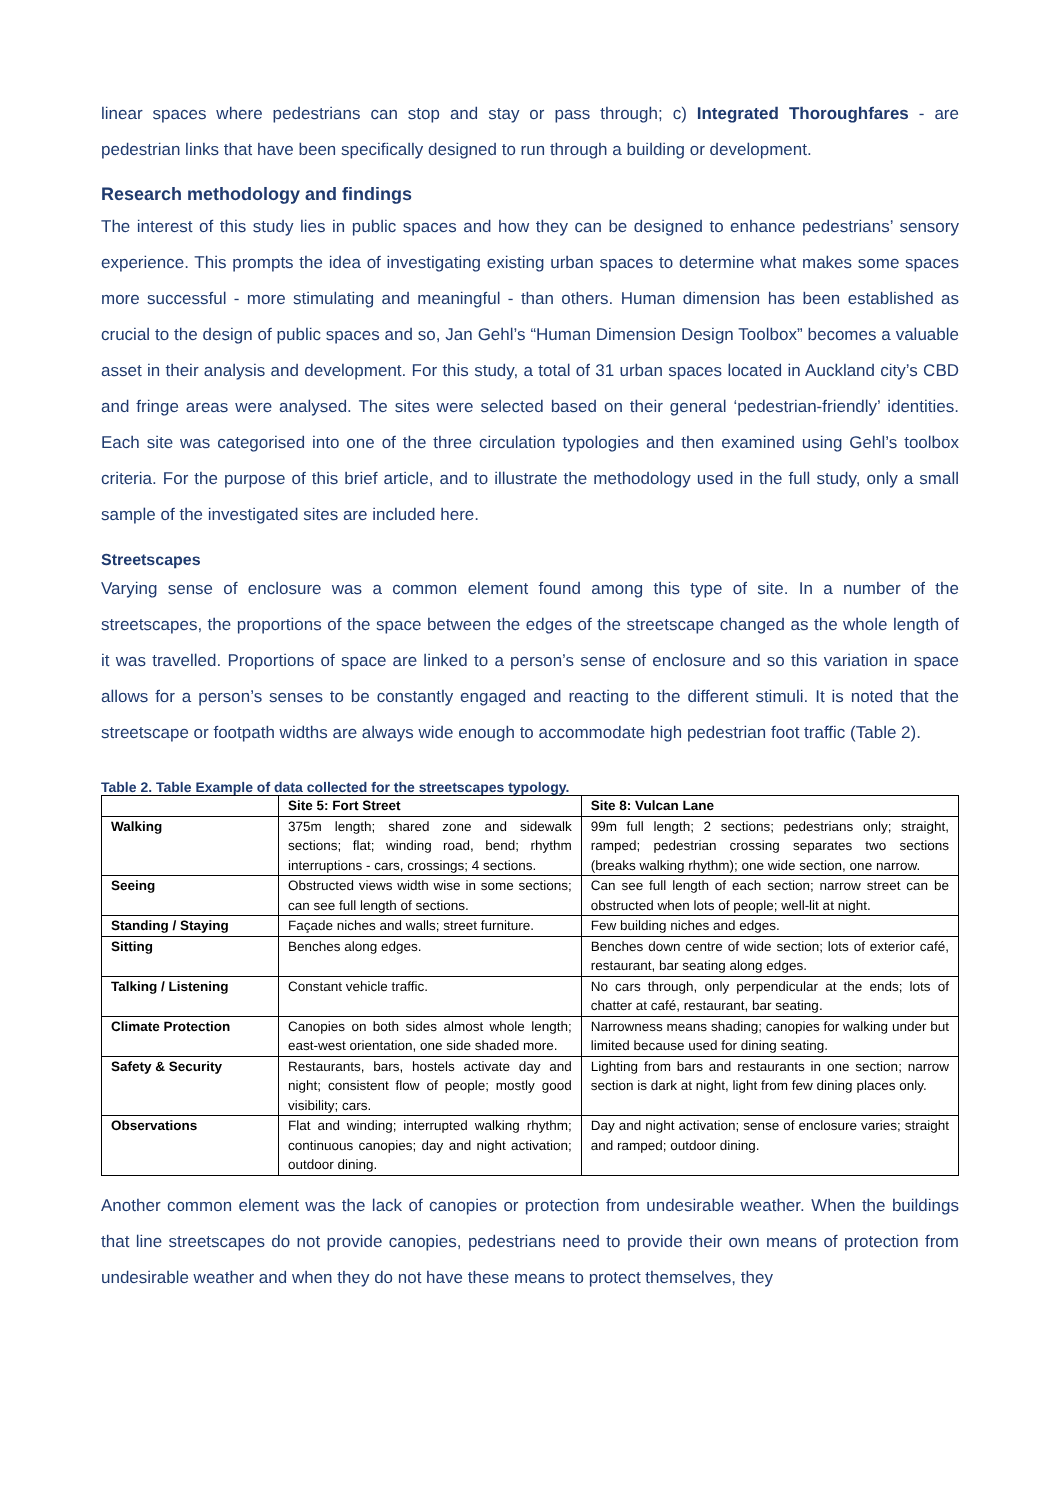linear spaces where pedestrians can stop and stay or pass through; c) Integrated Thoroughfares - are pedestrian links that have been specifically designed to run through a building or development.
Research methodology and findings
The interest of this study lies in public spaces and how they can be designed to enhance pedestrians’ sensory experience. This prompts the idea of investigating existing urban spaces to determine what makes some spaces more successful - more stimulating and meaningful - than others. Human dimension has been established as crucial to the design of public spaces and so, Jan Gehl’s “Human Dimension Design Toolbox” becomes a valuable asset in their analysis and development. For this study, a total of 31 urban spaces located in Auckland city’s CBD and fringe areas were analysed. The sites were selected based on their general ‘pedestrian-friendly’ identities. Each site was categorised into one of the three circulation typologies and then examined using Gehl’s toolbox criteria. For the purpose of this brief article, and to illustrate the methodology used in the full study, only a small sample of the investigated sites are included here.
Streetscapes
Varying sense of enclosure was a common element found among this type of site. In a number of the streetscapes, the proportions of the space between the edges of the streetscape changed as the whole length of it was travelled. Proportions of space are linked to a person’s sense of enclosure and so this variation in space allows for a person’s senses to be constantly engaged and reacting to the different stimuli. It is noted that the streetscape or footpath widths are always wide enough to accommodate high pedestrian foot traffic (Table 2).
Table 2. Table Example of data collected for the streetscapes typology.
| | Site 5: Fort Street | Site 8: Vulcan Lane |
| --- | --- | --- |
| Walking | 375m length; shared zone and sidewalk sections; flat; winding road, bend; rhythm interruptions - cars, crossings; 4 sections. | 99m full length; 2 sections; pedestrians only; straight, ramped; pedestrian crossing separates two sections (breaks walking rhythm); one wide section, one narrow. |
| Seeing | Obstructed views width wise in some sections; can see full length of sections. | Can see full length of each section; narrow street can be obstructed when lots of people; well-lit at night. |
| Standing / Staying | Façade niches and walls; street furniture. | Few building niches and edges. |
| Sitting | Benches along edges. | Benches down centre of wide section; lots of exterior café, restaurant, bar seating along edges. |
| Talking / Listening | Constant vehicle traffic. | No cars through, only perpendicular at the ends; lots of chatter at café, restaurant, bar seating. |
| Climate Protection | Canopies on both sides almost whole length; east-west orientation, one side shaded more. | Narrowness means shading; canopies for walking under but limited because used for dining seating. |
| Safety & Security | Restaurants, bars, hostels activate day and night; consistent flow of people; mostly good visibility; cars. | Lighting from bars and restaurants in one section; narrow section is dark at night, light from few dining places only. |
| Observations | Flat and winding; interrupted walking rhythm; continuous canopies; day and night activation; outdoor dining. | Day and night activation; sense of enclosure varies; straight and ramped; outdoor dining. |
Another common element was the lack of canopies or protection from undesirable weather. When the buildings that line streetscapes do not provide canopies, pedestrians need to provide their own means of protection from undesirable weather and when they do not have these means to protect themselves, they